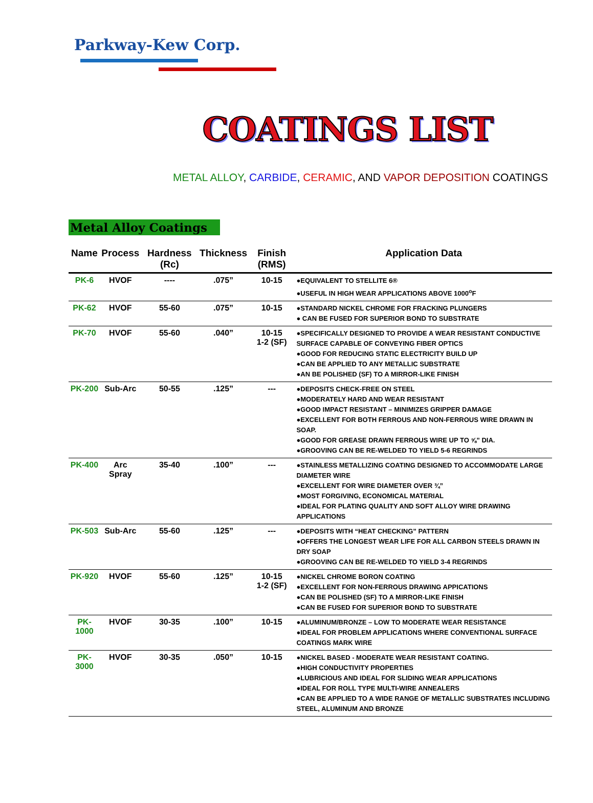Parkway-Kew Corp.
COATINGS LIST
METAL ALLOY, CARBIDE, CERAMIC, AND VAPOR DEPOSITION COATINGS
Metal Alloy Coatings
| Name | Process | Hardness (Rc) | Thickness | Finish (RMS) | Application Data |
| --- | --- | --- | --- | --- | --- |
| PK-6 | HVOF | ---- | .075” | 10-15 | ●EQUIVALENT TO STELLITE 6® ●USEFUL IN HIGH WEAR APPLICATIONS ABOVE 1000<sup>o</sup>F |
| PK-62 | HVOF | 55-60 | .075” | 10-15 | ●STANDARD NICKEL CHROME FOR FRACKING PLUNGERS ● CAN BE FUSED FOR SUPERIOR BOND TO SUBSTRATE |
| PK-70 | HVOF | 55-60 | .040” | 10-15 1-2 (SF) | ●SPECIFICALLY DESIGNED TO PROVIDE A WEAR RESISTANT CONDUCTIVE SURFACE CAPABLE OF CONVEYING FIBER OPTICS ●GOOD FOR REDUCING STATIC ELECTRICITY BUILD UP ●CAN BE APPLIED TO ANY METALLIC SUBSTRATE ●AN BE POLISHED (SF) TO A MIRROR-LIKE FINISH |
| PK-200 | Sub-Arc | 50-55 | .125” | --- | ●DEPOSITS CHECK-FREE ON STEEL ●MODERATELY HARD AND WEAR RESISTANT ●GOOD IMPACT RESISTANT – MINIMIZES GRIPPER DAMAGE ●EXCELLENT FOR BOTH FERROUS AND NON-FERROUS WIRE DRAWN IN SOAP. ●GOOD FOR GREASE DRAWN FERROUS WIRE UP TO ⅝” DIA. ●GROOVING CAN BE RE-WELDED TO YIELD 5-6 REGRINDS |
| PK-400 | Arc Spray | 35-40 | .100” | --- | ●STAINLESS METALLIZING COATING DESIGNED TO ACCOMMODATE LARGE DIAMETER WIRE ●EXCELLENT FOR WIRE DIAMETER OVER ¾” ●MOST FORGIVING, ECONOMICAL MATERIAL ●IDEAL FOR PLATING QUALITY AND SOFT ALLOY WIRE DRAWING APPLICATIONS |
| PK-503 | Sub-Arc | 55-60 | .125” | --- | ●DEPOSITS WITH “HEAT CHECKING” PATTERN ●OFFERS THE LONGEST WEAR LIFE FOR ALL CARBON STEELS DRAWN IN DRY SOAP ●GROOVING CAN BE RE-WELDED TO YIELD 3-4 REGRINDS |
| PK-920 | HVOF | 55-60 | .125” | 10-15 1-2 (SF) | ●NICKEL CHROME BORON COATING ●EXCELLENT FOR NON-FERROUS DRAWING APPICATIONS ●CAN BE POLISHED (SF) TO A MIRROR-LIKE FINISH ●CAN BE FUSED FOR SUPERIOR BOND TO SUBSTRATE |
| PK-1000 | HVOF | 30-35 | .100” | 10-15 | ●ALUMINUM/BRONZE – LOW TO MODERATE WEAR RESISTANCE ●IDEAL FOR PROBLEM APPLICATIONS WHERE CONVENTIONAL SURFACE COATINGS MARK WIRE |
| PK-3000 | HVOF | 30-35 | .050” | 10-15 | ●NICKEL BASED - MODERATE WEAR RESISTANT COATING. ●HIGH CONDUCTIVITY PROPERTIES ●LUBRICIOUS AND IDEAL FOR SLIDING WEAR APPLICATIONS ●IDEAL FOR ROLL TYPE MULTI-WIRE ANNEALERS ●CAN BE APPLIED TO A WIDE RANGE OF METALLIC SUBSTRATES INCLUDING STEEL, ALUMINUM AND BRONZE |